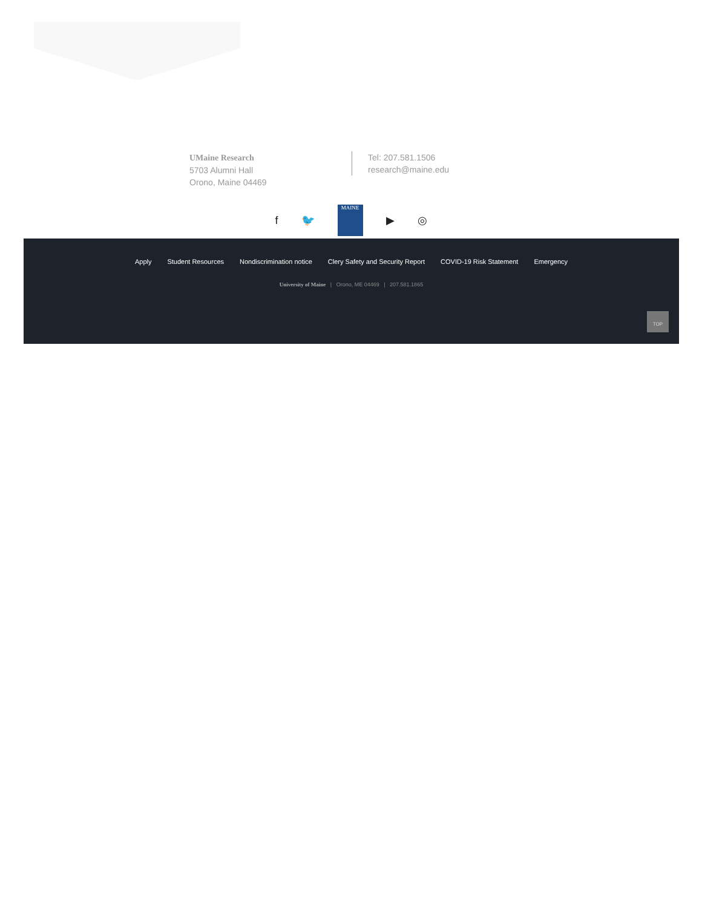UMaine Research
5703 Alumni Hall
Orono, Maine 04469
Tel: 207.581.1506
research@maine.edu
f 🐦
MAINE
▶ ◎
Apply Student Resources Nondiscrimination notice Clery Safety and Security Report COVID-19 Risk Statement Emergency
University of Maine | Orono, ME 04469 | 207.581.1865
TOP